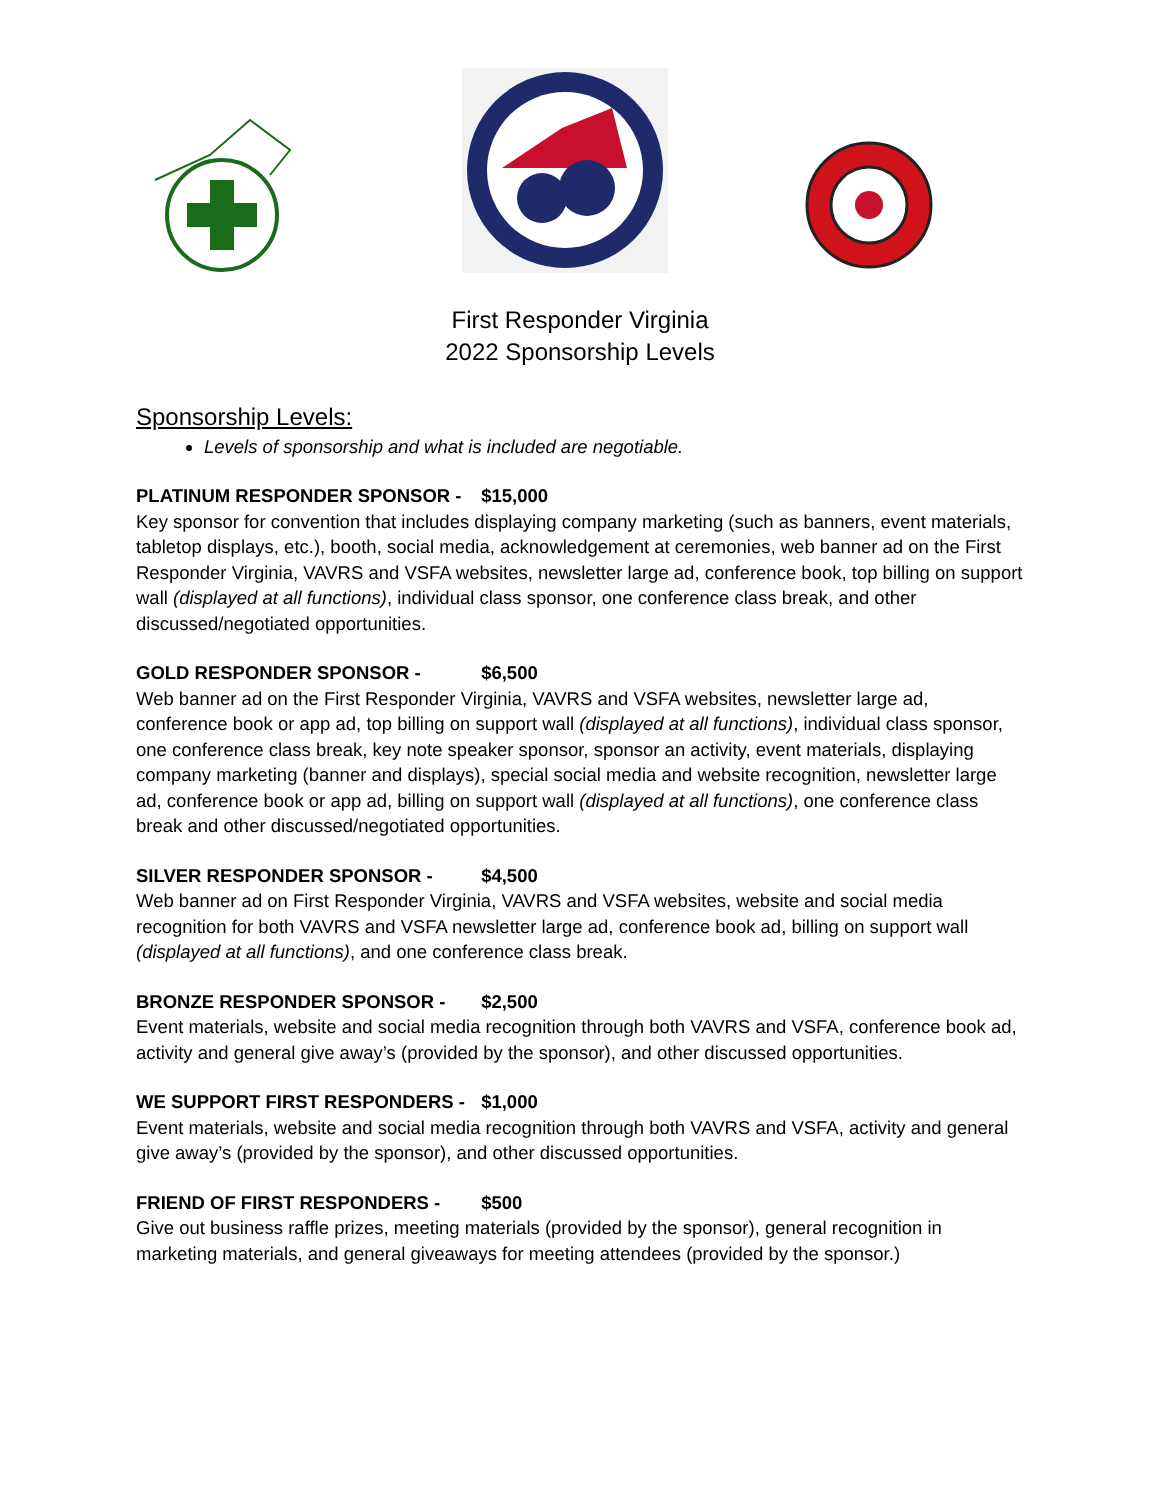First Responder Virginia
2022 Sponsorship Levels
Sponsorship Levels:
Levels of sponsorship and what is included are negotiable.
PLATINUM RESPONDER SPONSOR - $15,000
Key sponsor for convention that includes displaying company marketing (such as banners, event materials, tabletop displays, etc.), booth, social media, acknowledgement at ceremonies, web banner ad on the First Responder Virginia, VAVRS and VSFA websites, newsletter large ad, conference book, top billing on support wall (displayed at all functions), individual class sponsor, one conference class break, and other discussed/negotiated opportunities.
GOLD RESPONDER SPONSOR - $6,500
Web banner ad on the First Responder Virginia, VAVRS and VSFA websites, newsletter large ad, conference book or app ad, top billing on support wall (displayed at all functions), individual class sponsor, one conference class break, key note speaker sponsor, sponsor an activity, event materials, displaying company marketing (banner and displays), special social media and website recognition, newsletter large ad, conference book or app ad, billing on support wall (displayed at all functions), one conference class break and other discussed/negotiated opportunities.
SILVER RESPONDER SPONSOR - $4,500
Web banner ad on First Responder Virginia, VAVRS and VSFA websites, website and social media recognition for both VAVRS and VSFA newsletter large ad, conference book ad, billing on support wall (displayed at all functions), and one conference class break.
BRONZE RESPONDER SPONSOR - $2,500
Event materials, website and social media recognition through both VAVRS and VSFA, conference book ad, activity and general give away’s (provided by the sponsor), and other discussed opportunities.
WE SUPPORT FIRST RESPONDERS - $1,000
Event materials, website and social media recognition through both VAVRS and VSFA, activity and general give away’s (provided by the sponsor), and other discussed opportunities.
FRIEND OF FIRST RESPONDERS - $500
Give out business raffle prizes, meeting materials (provided by the sponsor), general recognition in marketing materials, and general giveaways for meeting attendees (provided by the sponsor.)